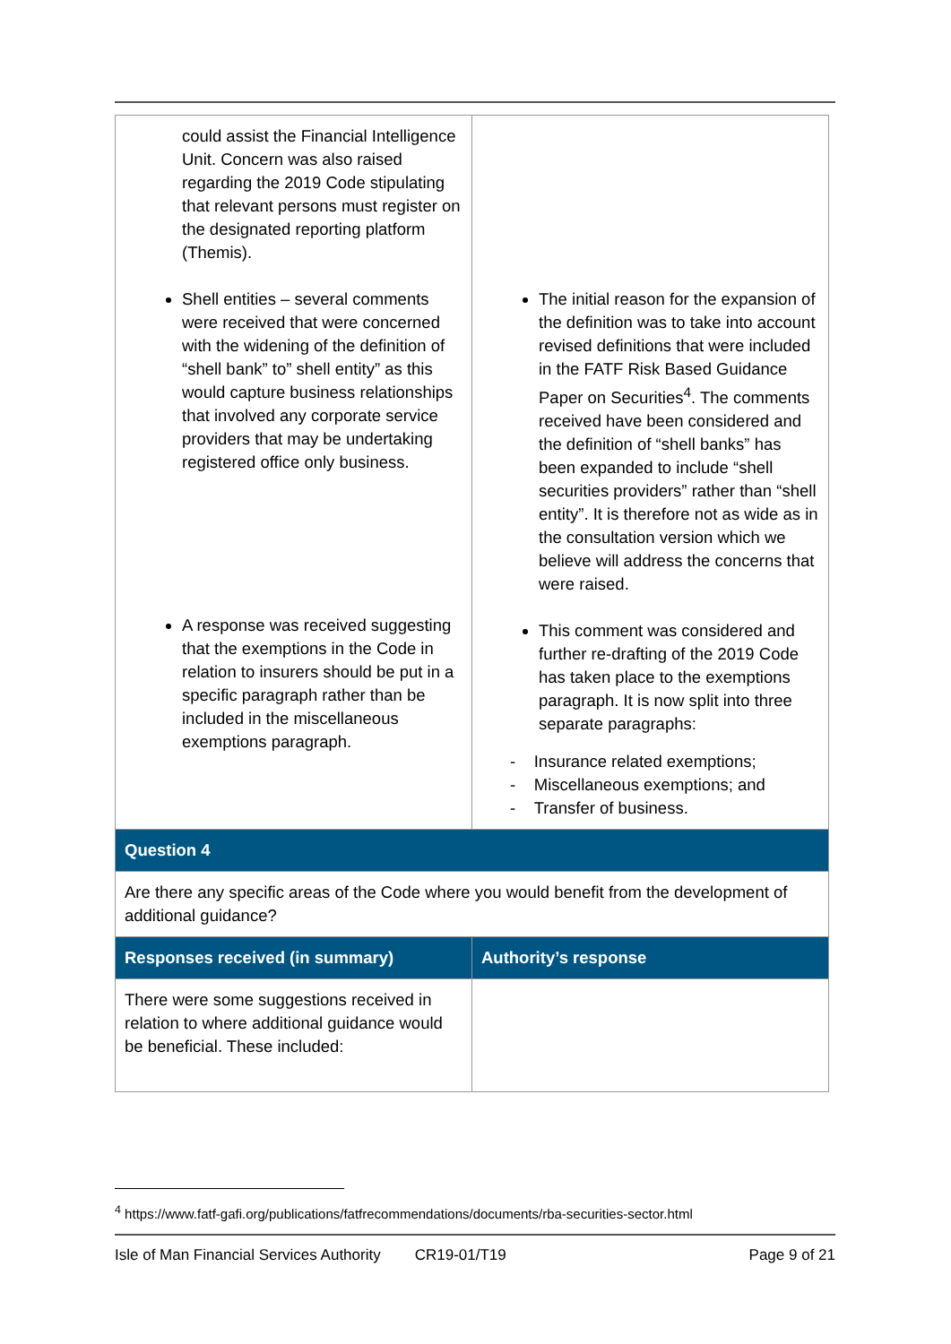| could assist the Financial Intelligence Unit. Concern was also raised regarding the 2019 Code stipulating that relevant persons must register on the designated reporting platform (Themis). Shell entities – several comments were received that were concerned with the widening of the definition of “shell bank” to” shell entity” as this would capture business relationships that involved any corporate service providers that may be undertaking registered office only business. A response was received suggesting that the exemptions in the Code in relation to insurers should be put in a specific paragraph rather than be included in the miscellaneous exemptions paragraph. | The initial reason for the expansion of the definition was to take into account revised definitions that were included in the FATF Risk Based Guidance Paper on Securities<sup>4</sup>. The comments received have been considered and the definition of “shell banks” has been expanded to include “shell securities providers” rather than “shell entity”. It is therefore not as wide as in the consultation version which we believe will address the concerns that were raised. This comment was considered and further re-drafting of the 2019 Code has taken place to the exemptions paragraph. It is now split into three separate paragraphs: - Insurance related exemptions; - Miscellaneous exemptions; and - Transfer of business. |
| Question 4 | |
| Are there any specific areas of the Code where you would benefit from the development of additional guidance? | |
| Responses received (in summary) | Authority’s response |
| There were some suggestions received in relation to where additional guidance would be beneficial. These included: | |
<sup>4</sup> https://www.fatf-gafi.org/publications/fatfrecommendations/documents/rba-securities-sector.html
Isle of Man Financial Services Authority CR19-01/T19 Page 9 of 21